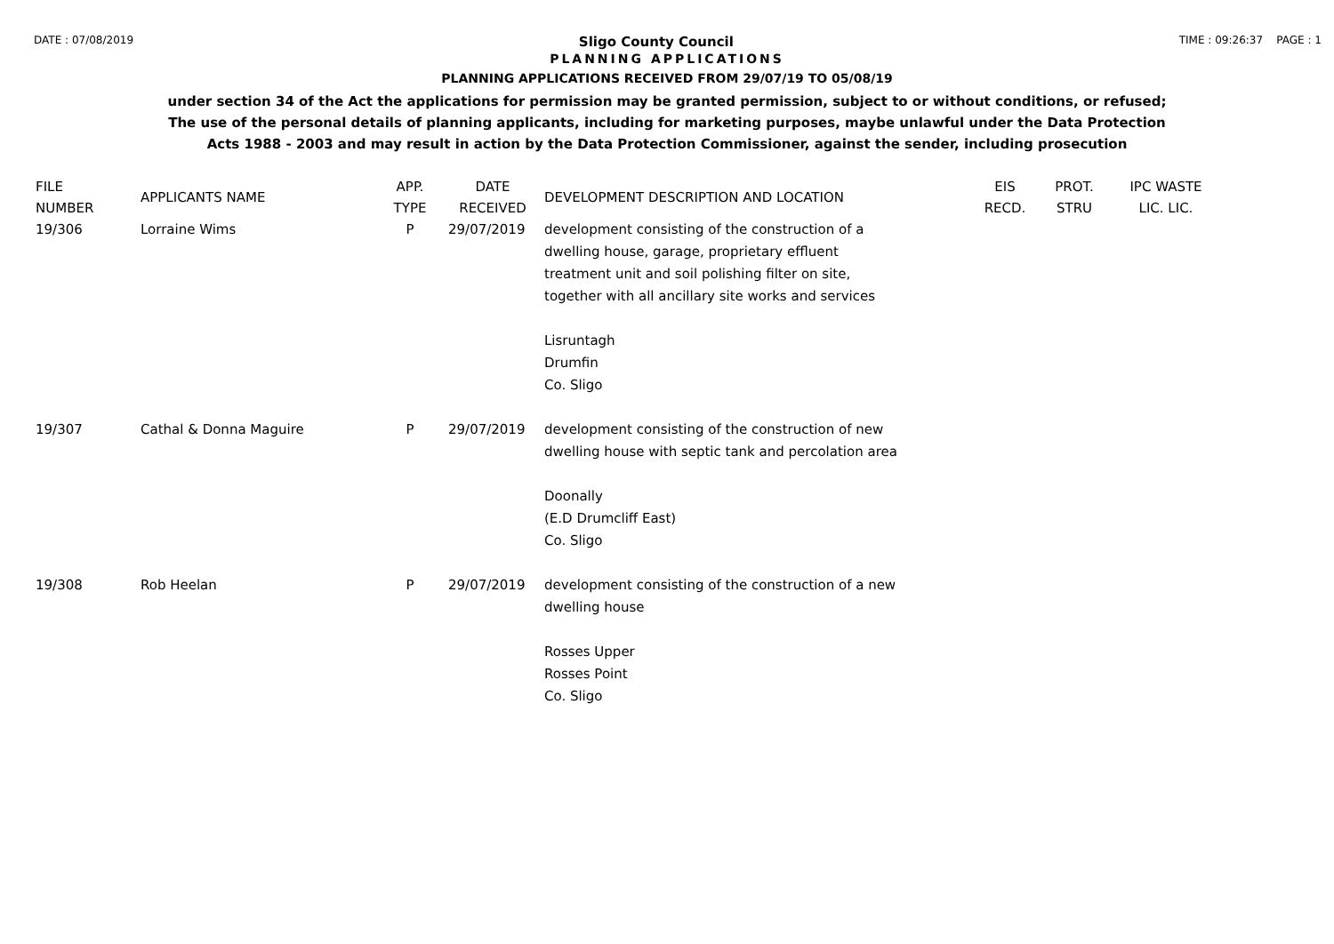DATE : 07/08/2019 Sligo County Council TIME : 09:26:37 PAGE : 1
PLANNING APPLICATIONS
PLANNING APPLICATIONS RECEIVED FROM 29/07/19 TO 05/08/19
under section 34 of the Act the applications for permission may be granted permission, subject to or without conditions, or refused;
The use of the personal details of planning applicants, including for marketing purposes, maybe unlawful under the Data Protection
Acts 1988 - 2003 and may result in action by the Data Protection Commissioner, against the sender, including prosecution
| FILE NUMBER | APPLICANTS NAME | APP. TYPE | DATE RECEIVED | DEVELOPMENT DESCRIPTION AND LOCATION | EIS RECD. | PROT. STRU | IPC WASTE LIC. LIC. |
| --- | --- | --- | --- | --- | --- | --- | --- |
| 19/306 | Lorraine Wims | P | 29/07/2019 | development consisting of the construction of a dwelling house, garage, proprietary effluent treatment unit and soil polishing filter on site, together with all ancillary site works and services Lisruntagh Drumfin Co. Sligo | | | |
| 19/307 | Cathal & Donna Maguire | P | 29/07/2019 | development consisting of the construction of new dwelling house with septic tank and percolation area Doonally (E.D Drumcliff East) Co. Sligo | | | |
| 19/308 | Rob Heelan | P | 29/07/2019 | development consisting of the construction of a new dwelling house Rosses Upper Rosses Point Co. Sligo | | | |